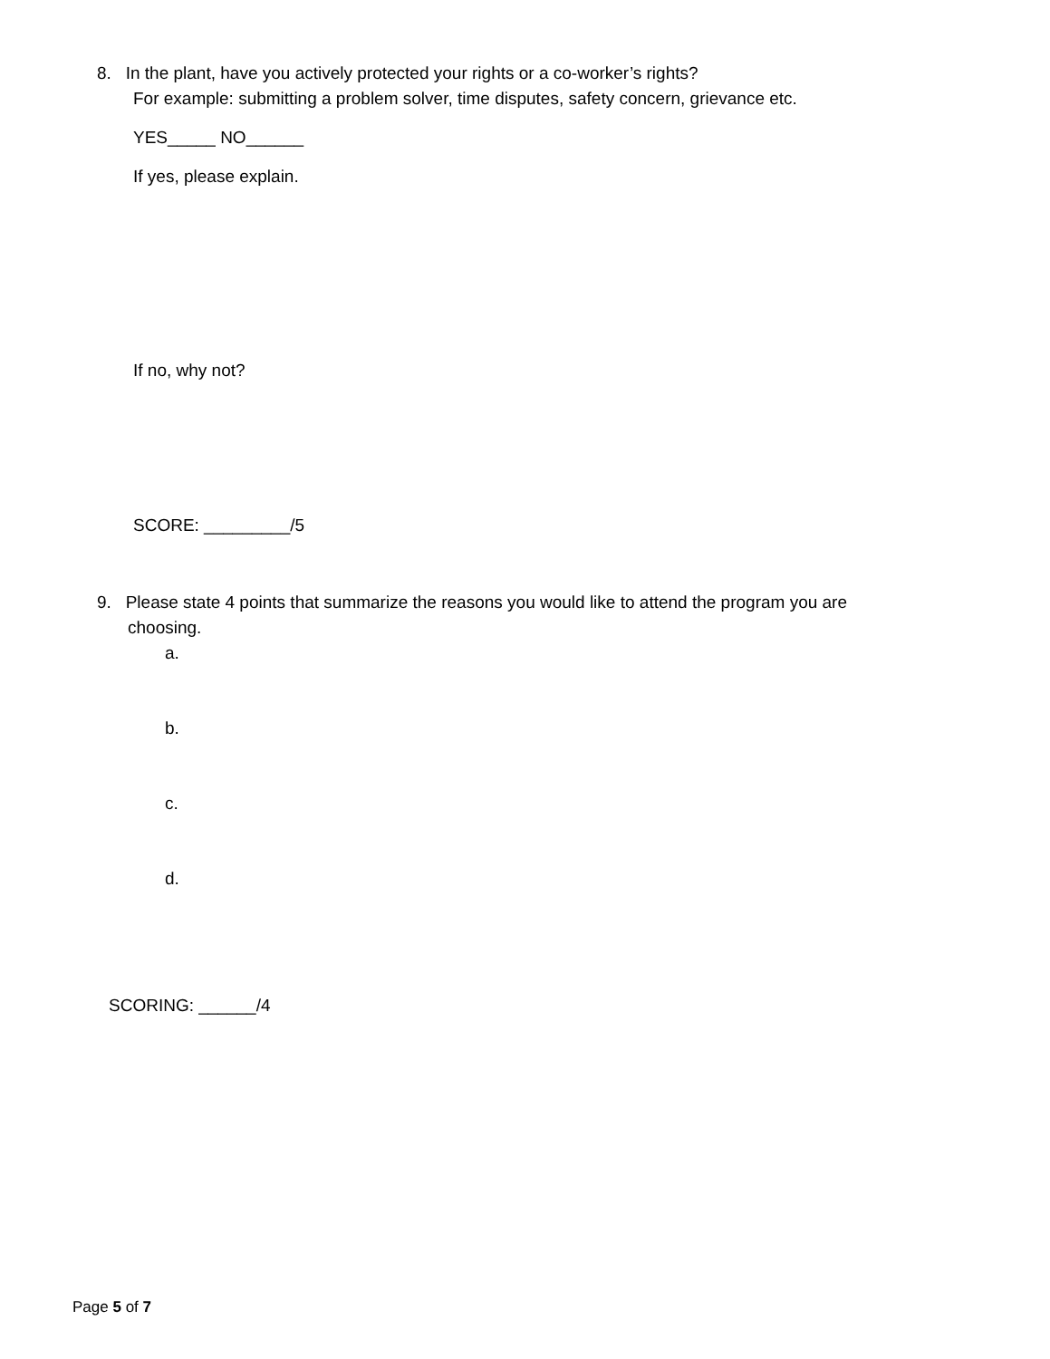8. In the plant, have you actively protected your rights or a co-worker’s rights?
For example: submitting a problem solver, time disputes, safety concern, grievance etc.
YES_____ NO______
If yes, please explain.
If no, why not?
SCORE: _________/5
9. Please state 4 points that summarize the reasons you would like to attend the program you are
choosing.
a.
b.
c.
d.
SCORING: ______/4
Page 5 of 7